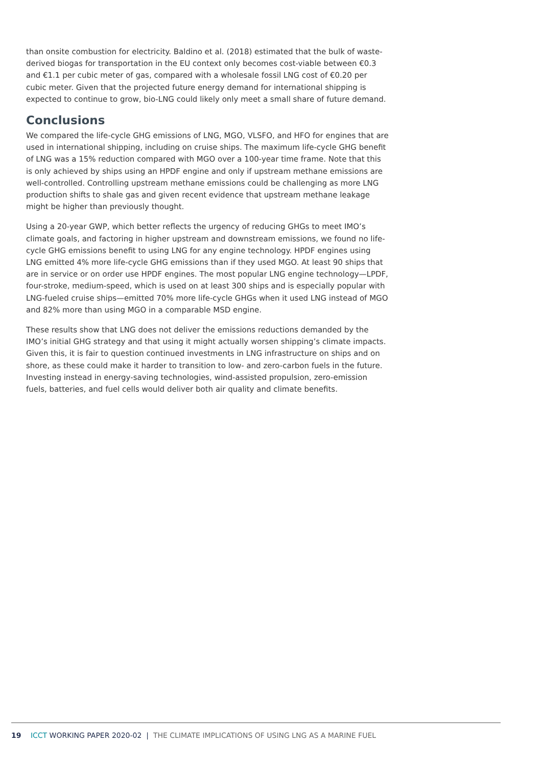than onsite combustion for electricity. Baldino et al. (2018) estimated that the bulk of waste-derived biogas for transportation in the EU context only becomes cost-viable between €0.3 and €1.1 per cubic meter of gas, compared with a wholesale fossil LNG cost of €0.20 per cubic meter. Given that the projected future energy demand for international shipping is expected to continue to grow, bio-LNG could likely only meet a small share of future demand.
Conclusions
We compared the life-cycle GHG emissions of LNG, MGO, VLSFO, and HFO for engines that are used in international shipping, including on cruise ships. The maximum life-cycle GHG benefit of LNG was a 15% reduction compared with MGO over a 100-year time frame. Note that this is only achieved by ships using an HPDF engine and only if upstream methane emissions are well-controlled. Controlling upstream methane emissions could be challenging as more LNG production shifts to shale gas and given recent evidence that upstream methane leakage might be higher than previously thought.
Using a 20-year GWP, which better reflects the urgency of reducing GHGs to meet IMO’s climate goals, and factoring in higher upstream and downstream emissions, we found no life-cycle GHG emissions benefit to using LNG for any engine technology. HPDF engines using LNG emitted 4% more life-cycle GHG emissions than if they used MGO. At least 90 ships that are in service or on order use HPDF engines. The most popular LNG engine technology—LPDF, four-stroke, medium-speed, which is used on at least 300 ships and is especially popular with LNG-fueled cruise ships—emitted 70% more life-cycle GHGs when it used LNG instead of MGO and 82% more than using MGO in a comparable MSD engine.
These results show that LNG does not deliver the emissions reductions demanded by the IMO’s initial GHG strategy and that using it might actually worsen shipping’s climate impacts. Given this, it is fair to question continued investments in LNG infrastructure on ships and on shore, as these could make it harder to transition to low- and zero-carbon fuels in the future. Investing instead in energy-saving technologies, wind-assisted propulsion, zero-emission fuels, batteries, and fuel cells would deliver both air quality and climate benefits.
19 ICCT WORKING PAPER 2020-02 | THE CLIMATE IMPLICATIONS OF USING LNG AS A MARINE FUEL